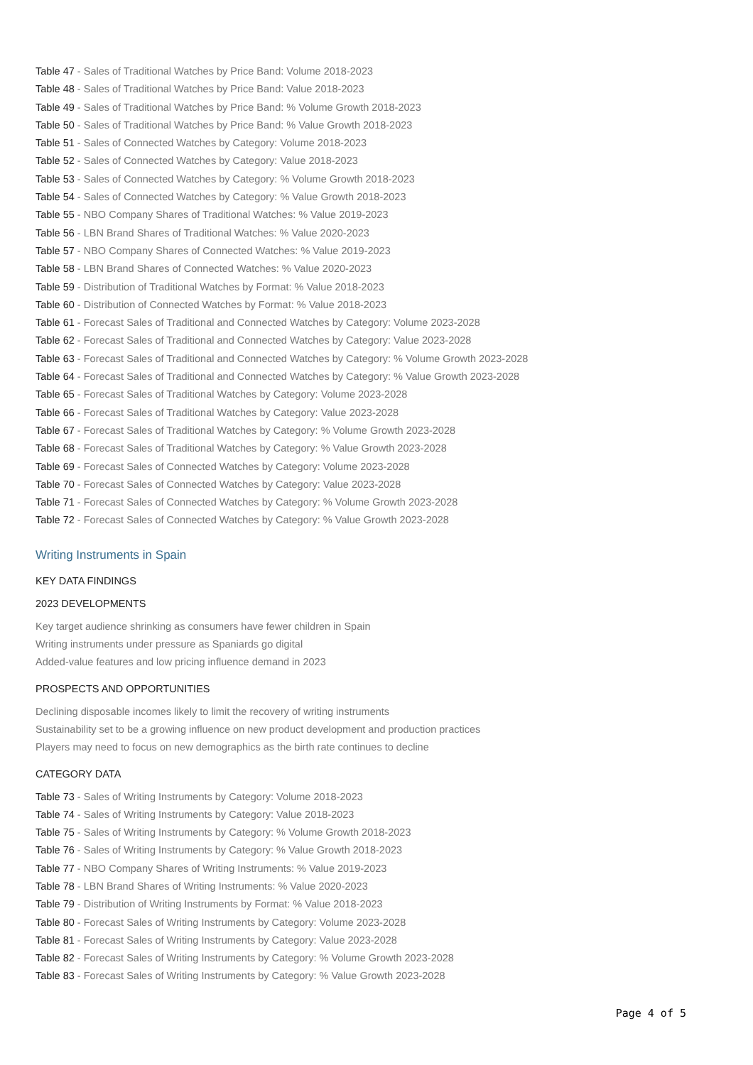Table 47 - Sales of Traditional Watches by Price Band: Volume 2018-2023
Table 48 - Sales of Traditional Watches by Price Band: Value 2018-2023
Table 49 - Sales of Traditional Watches by Price Band: % Volume Growth 2018-2023
Table 50 - Sales of Traditional Watches by Price Band: % Value Growth 2018-2023
Table 51 - Sales of Connected Watches by Category: Volume 2018-2023
Table 52 - Sales of Connected Watches by Category: Value 2018-2023
Table 53 - Sales of Connected Watches by Category: % Volume Growth 2018-2023
Table 54 - Sales of Connected Watches by Category: % Value Growth 2018-2023
Table 55 - NBO Company Shares of Traditional Watches: % Value 2019-2023
Table 56 - LBN Brand Shares of Traditional Watches: % Value 2020-2023
Table 57 - NBO Company Shares of Connected Watches: % Value 2019-2023
Table 58 - LBN Brand Shares of Connected Watches: % Value 2020-2023
Table 59 - Distribution of Traditional Watches by Format: % Value 2018-2023
Table 60 - Distribution of Connected Watches by Format: % Value 2018-2023
Table 61 - Forecast Sales of Traditional and Connected Watches by Category: Volume 2023-2028
Table 62 - Forecast Sales of Traditional and Connected Watches by Category: Value 2023-2028
Table 63 - Forecast Sales of Traditional and Connected Watches by Category: % Volume Growth 2023-2028
Table 64 - Forecast Sales of Traditional and Connected Watches by Category: % Value Growth 2023-2028
Table 65 - Forecast Sales of Traditional Watches by Category: Volume 2023-2028
Table 66 - Forecast Sales of Traditional Watches by Category: Value 2023-2028
Table 67 - Forecast Sales of Traditional Watches by Category: % Volume Growth 2023-2028
Table 68 - Forecast Sales of Traditional Watches by Category: % Value Growth 2023-2028
Table 69 - Forecast Sales of Connected Watches by Category: Volume 2023-2028
Table 70 - Forecast Sales of Connected Watches by Category: Value 2023-2028
Table 71 - Forecast Sales of Connected Watches by Category: % Volume Growth 2023-2028
Table 72 - Forecast Sales of Connected Watches by Category: % Value Growth 2023-2028
Writing Instruments in Spain
KEY DATA FINDINGS
2023 DEVELOPMENTS
Key target audience shrinking as consumers have fewer children in Spain
Writing instruments under pressure as Spaniards go digital
Added-value features and low pricing influence demand in 2023
PROSPECTS AND OPPORTUNITIES
Declining disposable incomes likely to limit the recovery of writing instruments
Sustainability set to be a growing influence on new product development and production practices
Players may need to focus on new demographics as the birth rate continues to decline
CATEGORY DATA
Table 73 - Sales of Writing Instruments by Category: Volume 2018-2023
Table 74 - Sales of Writing Instruments by Category: Value 2018-2023
Table 75 - Sales of Writing Instruments by Category: % Volume Growth 2018-2023
Table 76 - Sales of Writing Instruments by Category: % Value Growth 2018-2023
Table 77 - NBO Company Shares of Writing Instruments: % Value 2019-2023
Table 78 - LBN Brand Shares of Writing Instruments: % Value 2020-2023
Table 79 - Distribution of Writing Instruments by Format: % Value 2018-2023
Table 80 - Forecast Sales of Writing Instruments by Category: Volume 2023-2028
Table 81 - Forecast Sales of Writing Instruments by Category: Value 2023-2028
Table 82 - Forecast Sales of Writing Instruments by Category: % Volume Growth 2023-2028
Table 83 - Forecast Sales of Writing Instruments by Category: % Value Growth 2023-2028
Page 4 of 5